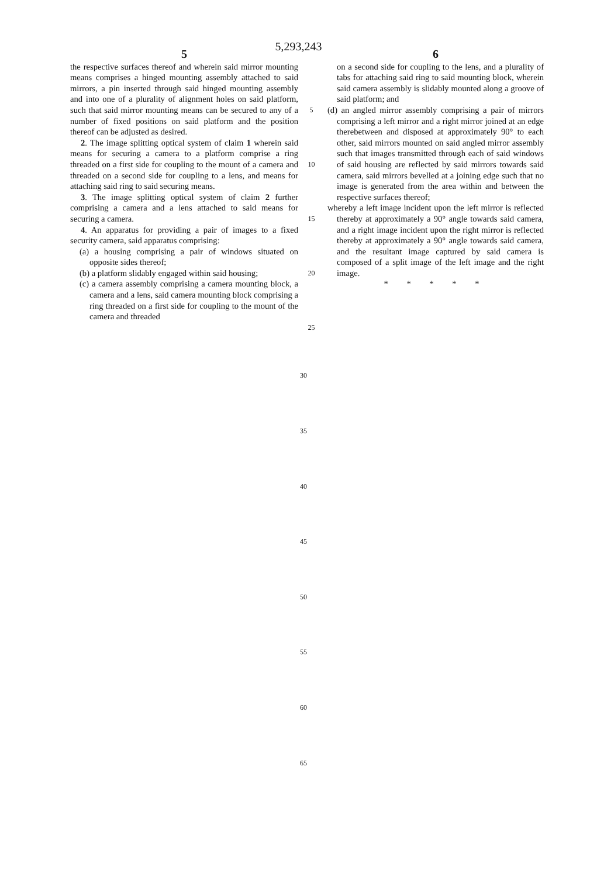5,293,243
5
the respective surfaces thereof and wherein said mirror mounting means comprises a hinged mounting assembly attached to said mirrors, a pin inserted through said hinged mounting assembly and into one of a plurality of alignment holes on said platform, such that said mirror mounting means can be secured to any of a number of fixed positions on said platform and the position thereof can be adjusted as desired.
2. The image splitting optical system of claim 1 wherein said means for securing a camera to a platform comprise a ring threaded on a first side for coupling to the mount of a camera and threaded on a second side for coupling to a lens, and means for attaching said ring to said securing means.
3. The image splitting optical system of claim 2 further comprising a camera and a lens attached to said means for securing a camera.
4. An apparatus for providing a pair of images to a fixed security camera, said apparatus comprising:
(a) a housing comprising a pair of windows situated on opposite sides thereof;
(b) a platform slidably engaged within said housing;
(c) a camera assembly comprising a camera mounting block, a camera and a lens, said camera mounting block comprising a ring threaded on a first side for coupling to the mount of the camera and threaded
5
10
15
20
25
6
on a second side for coupling to the lens, and a plurality of tabs for attaching said ring to said mounting block, wherein said camera assembly is slidably mounted along a groove of said platform; and
(d) an angled mirror assembly comprising a pair of mirrors comprising a left mirror and a right mirror joined at an edge therebetween and disposed at approximately 90° to each other, said mirrors mounted on said angled mirror assembly such that images transmitted through each of said windows of said housing are reflected by said mirrors towards said camera, said mirrors bevelled at a joining edge such that no image is generated from the area within and between the respective surfaces thereof;
whereby a left image incident upon the left mirror is reflected thereby at approximately a 90° angle towards said camera, and a right image incident upon the right mirror is reflected thereby at approximately a 90° angle towards said camera, and the resultant image captured by said camera is composed of a split image of the left image and the right image.
* * * * *
30
35
40
45
50
55
60
65